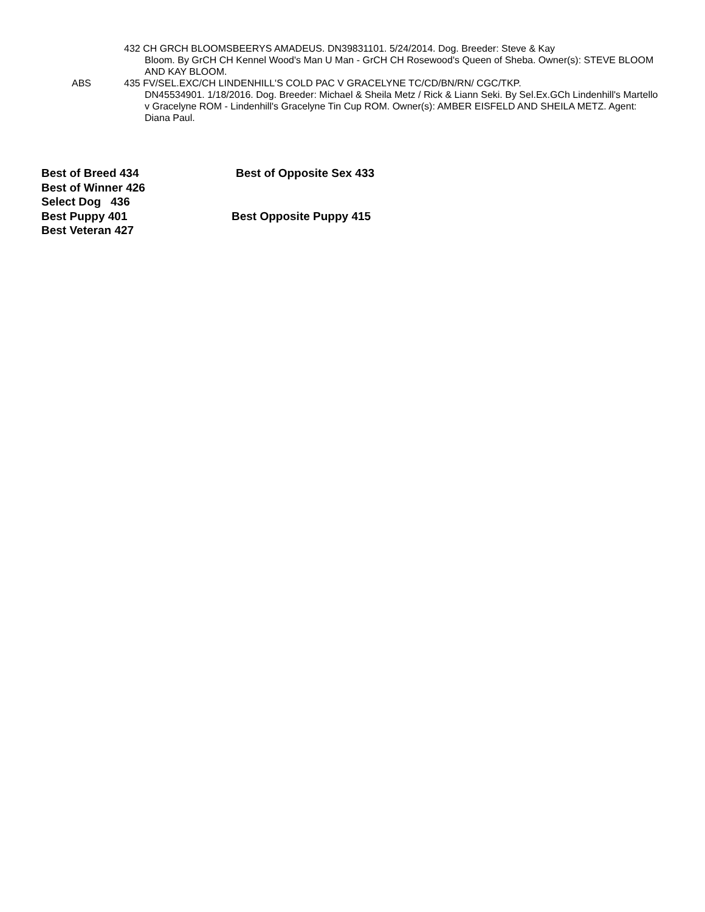432 CH GRCH BLOOMSBEERYS AMADEUS. DN39831101. 5/24/2014. Dog. Breeder: Steve & Kay
Bloom. By GrCH CH Kennel Wood's Man U Man - GrCH CH Rosewood's Queen of Sheba. Owner(s): STEVE BLOOM AND KAY BLOOM.
ABS 435 FV/SEL.EXC/CH LINDENHILL'S COLD PAC V GRACELYNE TC/CD/BN/RN/ CGC/TKP.
DN45534901. 1/18/2016. Dog. Breeder: Michael & Sheila Metz / Rick & Liann Seki. By Sel.Ex.GCh Lindenhill's Martello v Gracelyne ROM - Lindenhill's Gracelyne Tin Cup ROM. Owner(s): AMBER EISFELD AND SHEILA METZ. Agent: Diana Paul.
Best of Breed 434 Best of Opposite Sex 433
Best of Winner 426
Select Dog 436
Best Puppy 401 Best Opposite Puppy 415
Best Veteran 427